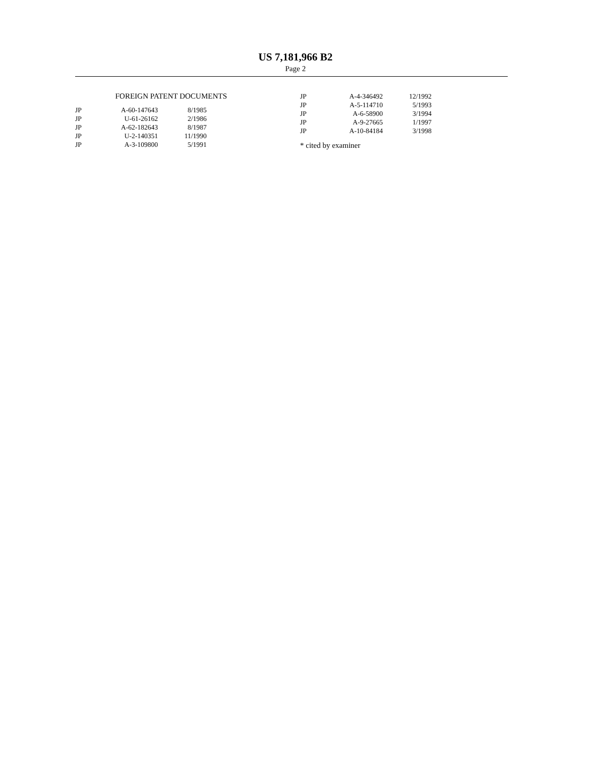US 7,181,966 B2
Page 2
FOREIGN PATENT DOCUMENTS
| JP | A-60-147643 | 8/1985 |
| JP | U-61-26162 | 2/1986 |
| JP | A-62-182643 | 8/1987 |
| JP | U-2-140351 | 11/1990 |
| JP | A-3-109800 | 5/1991 |
| JP | A-4-346492 | 12/1992 |
| JP | A-5-114710 | 5/1993 |
| JP | A-6-58900 | 3/1994 |
| JP | A-9-27665 | 1/1997 |
| JP | A-10-84184 | 3/1998 |
* cited by examiner